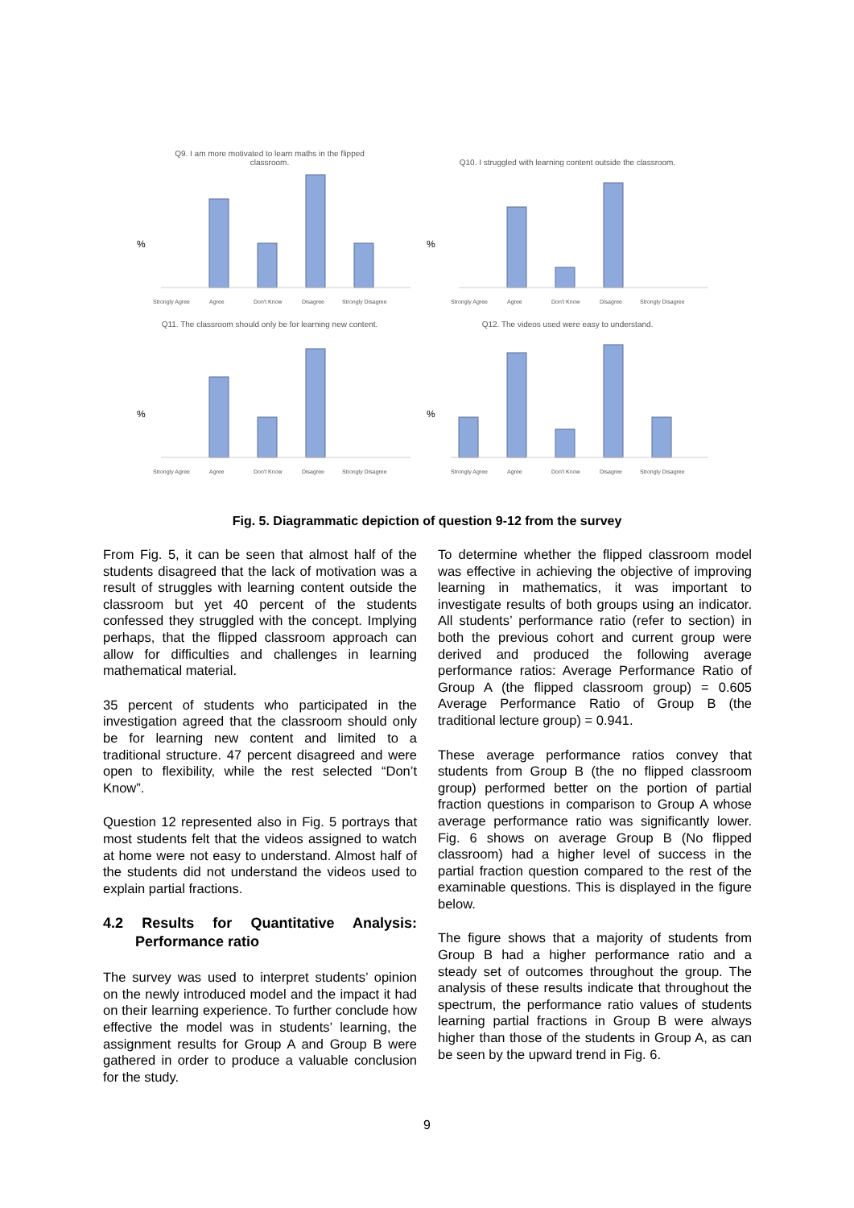Q9. I am more motivated to learn maths in the flipped
classroom.
%
Strongly Agree
Agree
Don't Know
Disagree
Strongly Disagree
Q10. I struggled with learning content outside the classroom.
%
Strongly Agree
Agree
Don't Know
Disagree
Strongly Disagree
Q11. The classroom should only be for learning new content.
%
Strongly Agree
Agree
Don't Know
Disagree
Strongly Disagree
Q12. The videos used were easy to understand.
%
Strongly Agree
Agree
Don't Know
Disagree
Strongly Disagree
Fig. 5. Diagrammatic depiction of question 9-12 from the survey
From Fig. 5, it can be seen that almost half of the students disagreed that the lack of motivation was a result of struggles with learning content outside the classroom but yet 40 percent of the students confessed they struggled with the concept. Implying perhaps, that the flipped classroom approach can allow for difficulties and challenges in learning mathematical material.
35 percent of students who participated in the investigation agreed that the classroom should only be for learning new content and limited to a traditional structure. 47 percent disagreed and were open to flexibility, while the rest selected “Don’t Know”.
Question 12 represented also in Fig. 5 portrays that most students felt that the videos assigned to watch at home were not easy to understand. Almost half of the students did not understand the videos used to explain partial fractions.
4.2 Results for Quantitative Analysis: Performance ratio
The survey was used to interpret students’ opinion on the newly introduced model and the impact it had on their learning experience. To further conclude how effective the model was in students’ learning, the assignment results for Group A and Group B were gathered in order to produce a valuable conclusion for the study.
To determine whether the flipped classroom model was effective in achieving the objective of improving learning in mathematics, it was important to investigate results of both groups using an indicator. All students’ performance ratio (refer to section) in both the previous cohort and current group were derived and produced the following average performance ratios: Average Performance Ratio of Group A (the flipped classroom group) = 0.605 Average Performance Ratio of Group B (the traditional lecture group) = 0.941.
These average performance ratios convey that students from Group B (the no flipped classroom group) performed better on the portion of partial fraction questions in comparison to Group A whose average performance ratio was significantly lower. Fig. 6 shows on average Group B (No flipped classroom) had a higher level of success in the partial fraction question compared to the rest of the examinable questions. This is displayed in the figure below.
The figure shows that a majority of students from Group B had a higher performance ratio and a steady set of outcomes throughout the group. The analysis of these results indicate that throughout the spectrum, the performance ratio values of students learning partial fractions in Group B were always higher than those of the students in Group A, as can be seen by the upward trend in Fig. 6.
9